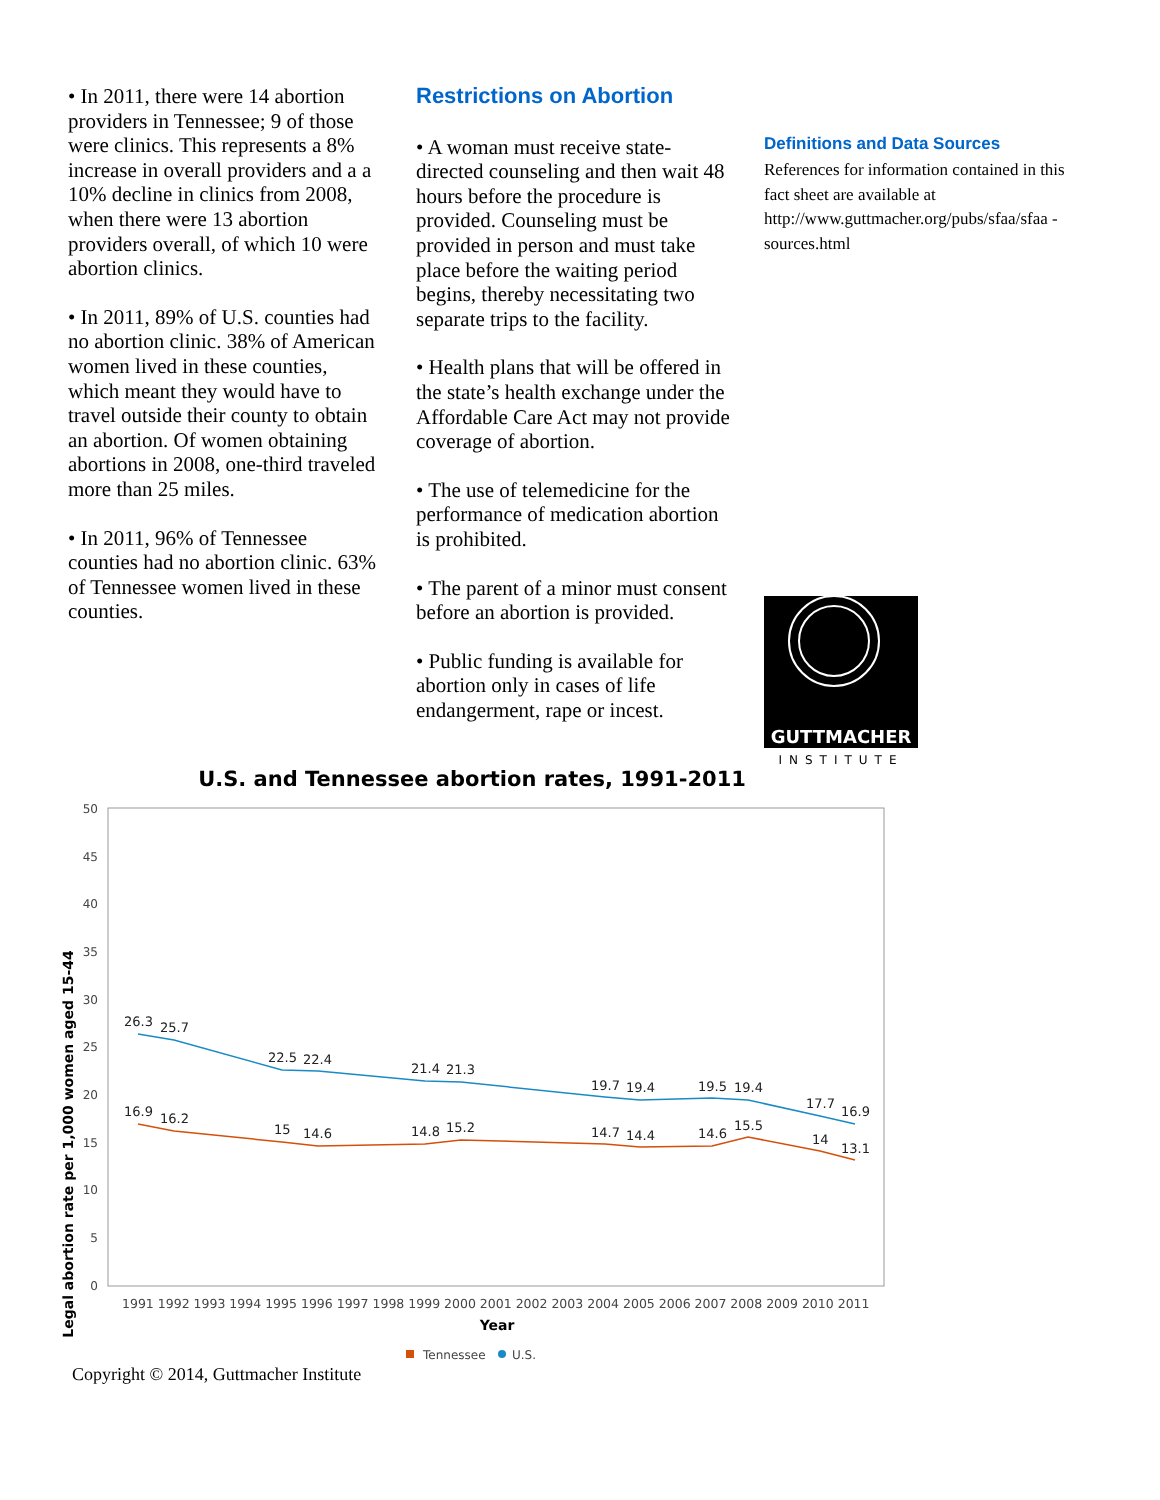• In 2011, there were 14 abortion providers in Tennessee; 9 of those were clinics. This represents a 8% increase in overall providers and a a 10% decline in clinics from 2008, when there were 13 abortion providers overall, of which 10 were abortion clinics.
• In 2011, 89% of U.S. counties had no abortion clinic. 38% of American women lived in these counties, which meant they would have to travel outside their county to obtain an abortion. Of women obtaining abortions in 2008, one-third traveled more than 25 miles.
• In 2011, 96% of Tennessee counties had no abortion clinic. 63% of Tennessee women lived in these counties.
Restrictions on Abortion
• A woman must receive state-directed counseling and then wait 48 hours before the procedure is provided. Counseling must be provided in person and must take place before the waiting period begins, thereby necessitating two separate trips to the facility.
• Health plans that will be offered in the state’s health exchange under the Affordable Care Act may not provide coverage of abortion.
• The use of telemedicine for the performance of medication abortion is prohibited.
• The parent of a minor must consent before an abortion is provided.
• Public funding is available for abortion only in cases of life endangerment, rape or incest.
Definitions and Data Sources
References for information contained in this fact sheet are available at http://www.guttmacher.org/pubs/sfaa/sfaa -sources.html
GUTTMACHER
INSTITUTE
U.S. and Tennessee abortion rates, 1991-2011
50
45
40
35
30
25
20
15
10
5
0
Legal abortion rate per 1,000 women aged 15-44
26.3
25.7
22.5
22.4
21.4
21.3
19.7
19.4
19.5
19.4
17.7
16.9
16.9
16.2
15
14.6
14.8
15.2
14.7
14.4
14.6
15.5
14
13.1
1991 1992 1993 1994 1995 1996 1997 1998 1999 2000 2001 2002 2003 2004 2005 2006 2007 2008 2009 2010 2011
Year
Tennessee
U.S.
Copyright © 2014, Guttmacher Institute